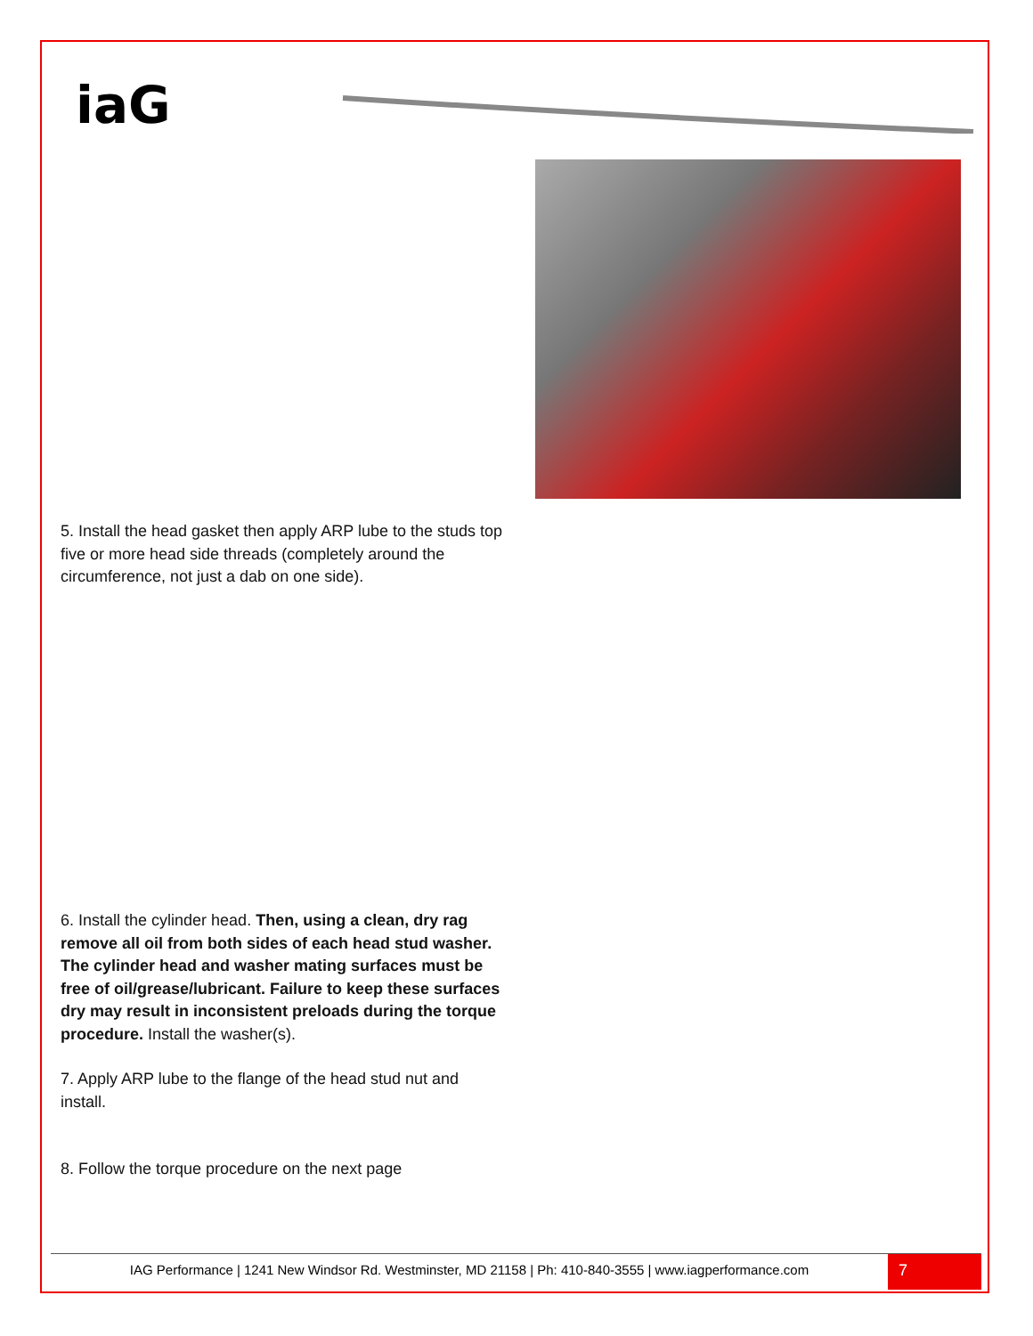iaG
5. Install the head gasket then apply ARP lube to the studs top five or more head side threads (completely around the circumference, not just a dab on one side).
6. Install the cylinder head. Then, using a clean, dry rag remove all oil from both sides of each head stud washer. The cylinder head and washer mating surfaces must be free of oil/grease/lubricant. Failure to keep these surfaces dry may result in inconsistent preloads during the torque procedure. Install the washer(s).
7. Apply ARP lube to the flange of the head stud nut and install.
8. Follow the torque procedure on the next page
IAG Performance | 1241 New Windsor Rd. Westminster, MD 21158 | Ph: 410-840-3555 | www.iagperformance.com
7